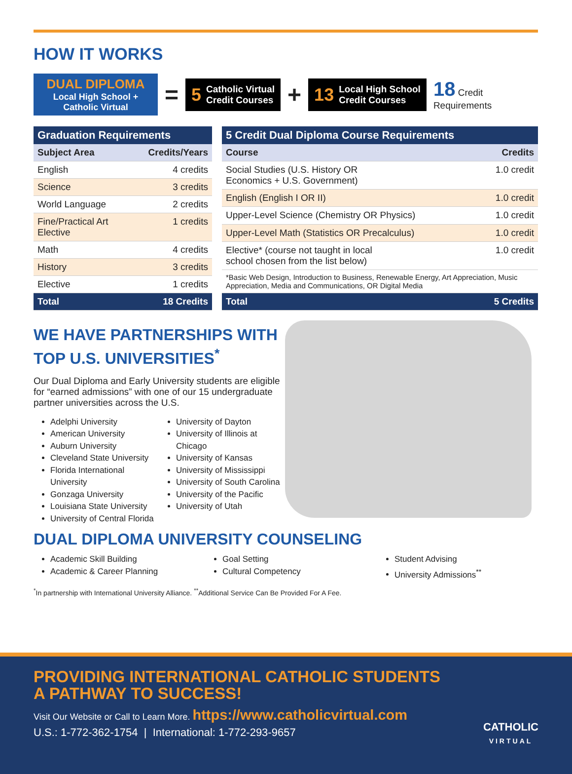HOW IT WORKS
DUAL DIPLOMA
Local High School +
Catholic Virtual
=
5 Catholic Virtual
Credit Courses
+
13 Local High School
Credit Courses
18 Credit
Requirements
| Graduation Requirements | |
| --- | --- |
| Subject Area | Credits/Years |
| English | 4 credits |
| Science | 3 credits |
| World Language | 2 credits |
| Fine/Practical Art Elective | 1 credits |
| Math | 4 credits |
| History | 3 credits |
| Elective | 1 credits |
| Total | 18 Credits |
| 5 Credit Dual Diploma Course Requirements | |
| --- | --- |
| Course | Credits |
| Social Studies (U.S. History OR Economics + U.S. Government) | 1.0 credit |
| English (English I OR II) | 1.0 credit |
| Upper-Level Science (Chemistry OR Physics) | 1.0 credit |
| Upper-Level Math (Statistics OR Precalculus) | 1.0 credit |
| Elective* (course not taught in local school chosen from the list below) | 1.0 credit |
| *Basic Web Design, Introduction to Business, Renewable Energy, Art Appreciation, Music Appreciation, Media and Communications, OR Digital Media | |
| Total | 5 Credits |
WE HAVE PARTNERSHIPS WITH
TOP U.S. UNIVERSITIES<sup>*</sup>
Our Dual Diploma and Early University students are eligible for “earned admissions” with one of our 15 undergraduate partner universities across the U.S.
Adelphi University
American University
Auburn University
Cleveland State University
Florida International University
Gonzaga University
Louisiana State University
University of Central Florida
University of Dayton
University of Illinois at Chicago
University of Kansas
University of Mississippi
University of South Carolina
University of the Pacific
University of Utah
DUAL DIPLOMA UNIVERSITY COUNSELING
Academic Skill Building
Academic & Career Planning
Goal Setting
Cultural Competency
Student Advising
University Admissions<sup>**</sup>
<sup>*</sup> In partnership with International University Alliance. <sup>**</sup>Additional Service Can Be Provided For A Fee.
PROVIDING INTERNATIONAL CATHOLIC STUDENTS
A PATHWAY TO SUCCESS!
Visit Our Website or Call to Learn More. https://www.catholicvirtual.com
U.S.: 1-772-362-1754 | International: 1-772-293-9657
CATHOLIC
VIRTUAL